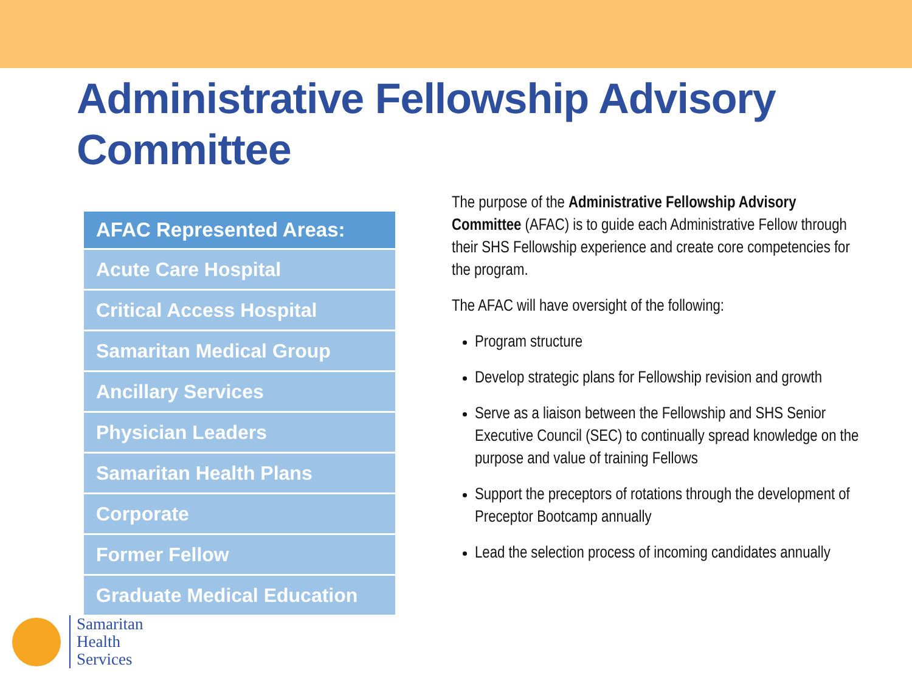Administrative Fellowship Advisory Committee
| AFAC Represented Areas: |
| --- |
| Acute Care Hospital |
| Critical Access Hospital |
| Samaritan Medical Group |
| Ancillary Services |
| Physician Leaders |
| Samaritan Health Plans |
| Corporate |
| Former Fellow |
| Graduate Medical Education |
The purpose of the Administrative Fellowship Advisory Committee (AFAC) is to guide each Administrative Fellow through their SHS Fellowship experience and create core competencies for the program.
The AFAC will have oversight of the following:
Program structure
Develop strategic plans for Fellowship revision and growth
Serve as a liaison between the Fellowship and SHS Senior Executive Council (SEC) to continually spread knowledge on the purpose and value of training Fellows
Support the preceptors of rotations through the development of Preceptor Bootcamp annually
Lead the selection process of incoming candidates annually
Samaritan
Health
Services